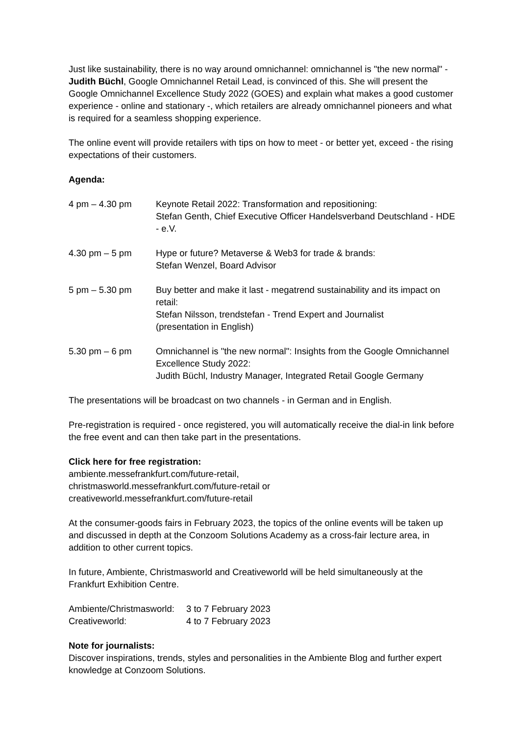Just like sustainability, there is no way around omnichannel: omnichannel is "the new normal" - Judith Büchl, Google Omnichannel Retail Lead, is convinced of this. She will present the Google Omnichannel Excellence Study 2022 (GOES) and explain what makes a good customer experience - online and stationary -, which retailers are already omnichannel pioneers and what is required for a seamless shopping experience.
The online event will provide retailers with tips on how to meet - or better yet, exceed - the rising expectations of their customers.
Agenda:
| 4 pm – 4.30 pm | Keynote Retail 2022: Transformation and repositioning: Stefan Genth, Chief Executive Officer Handelsverband Deutschland - HDE - e.V. |
| 4.30 pm – 5 pm | Hype or future? Metaverse & Web3 for trade & brands: Stefan Wenzel, Board Advisor |
| 5 pm – 5.30 pm | Buy better and make it last - megatrend sustainability and its impact on retail: Stefan Nilsson, trendstefan - Trend Expert and Journalist (presentation in English) |
| 5.30 pm – 6 pm | Omnichannel is "the new normal": Insights from the Google Omnichannel Excellence Study 2022: Judith Büchl, Industry Manager, Integrated Retail Google Germany |
The presentations will be broadcast on two channels - in German and in English.
Pre-registration is required - once registered, you will automatically receive the dial-in link before the free event and can then take part in the presentations.
Click here for free registration:
ambiente.messefrankfurt.com/future-retail,
christmasworld.messefrankfurt.com/future-retail or
creativeworld.messefrankfurt.com/future-retail
At the consumer-goods fairs in February 2023, the topics of the online events will be taken up and discussed in depth at the Conzoom Solutions Academy as a cross-fair lecture area, in addition to other current topics.
In future, Ambiente, Christmasworld and Creativeworld will be held simultaneously at the Frankfurt Exhibition Centre.
| Ambiente/Christmasworld: | 3 to 7 February 2023 |
| Creativeworld: | 4 to 7 February 2023 |
Note for journalists:
Discover inspirations, trends, styles and personalities in the Ambiente Blog and further expert knowledge at Conzoom Solutions.